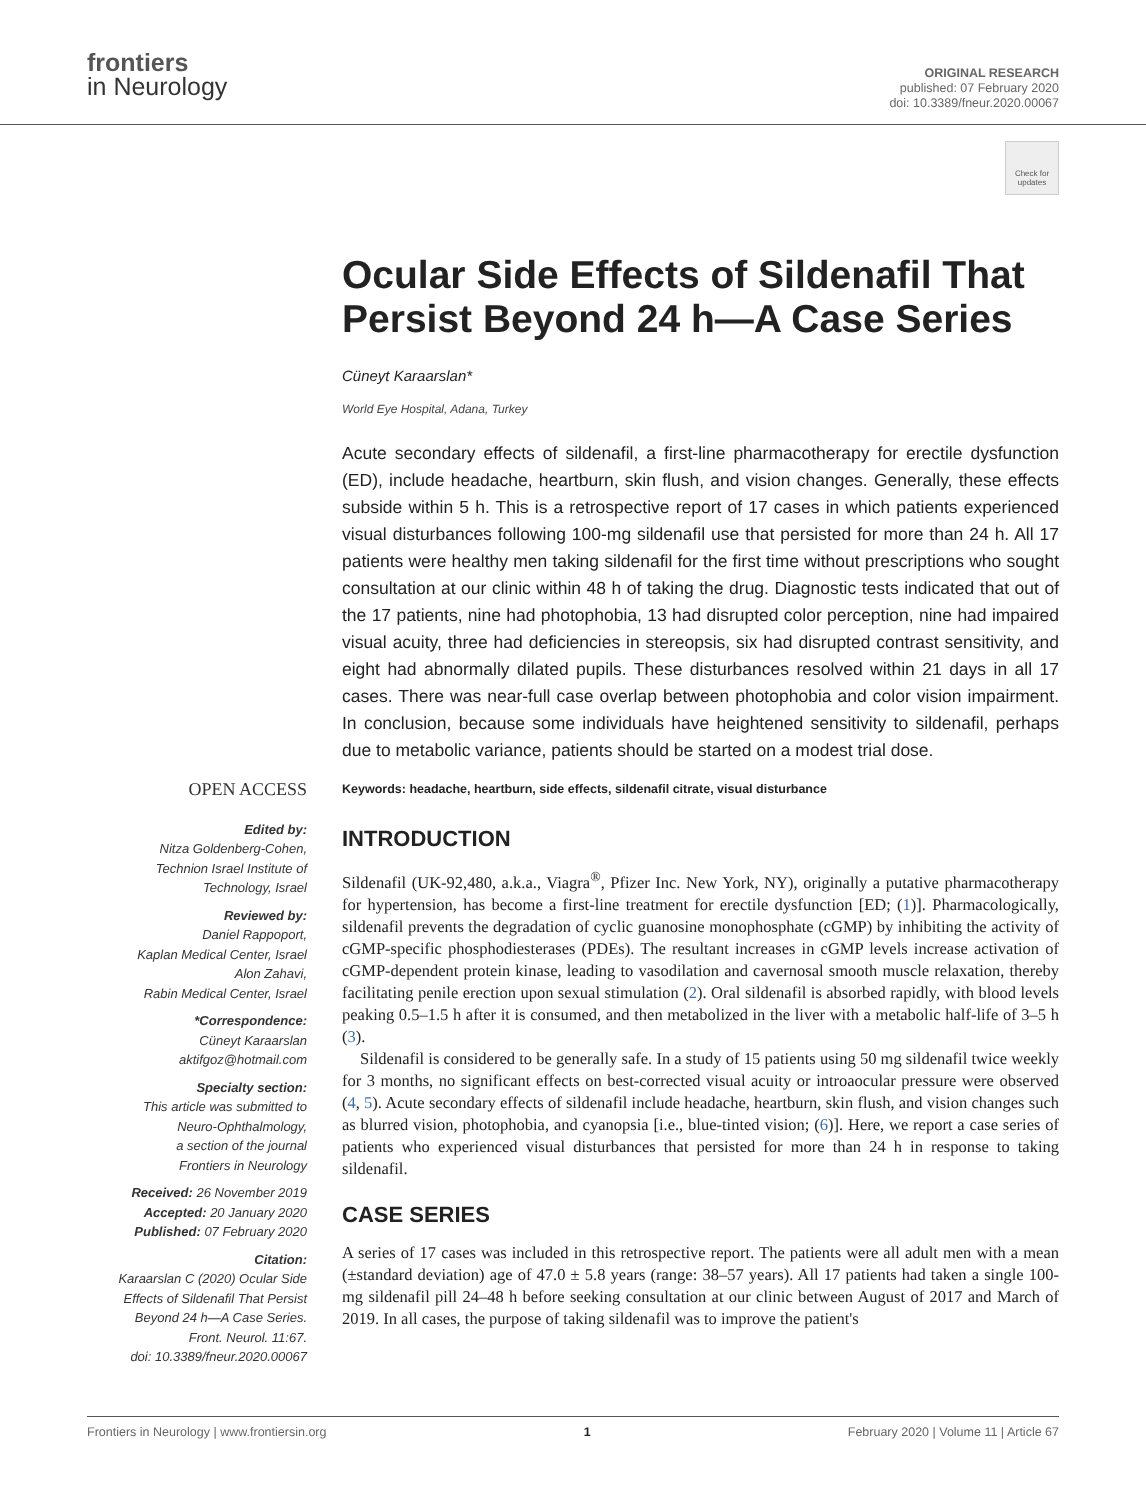frontiers
in Neurology
ORIGINAL RESEARCH
published: 07 February 2020
doi: 10.3389/fneur.2020.00067
Check for updates
Ocular Side Effects of Sildenafil That Persist Beyond 24 h—A Case Series
Cüneyt Karaarslan*
World Eye Hospital, Adana, Turkey
Acute secondary effects of sildenafil, a first-line pharmacotherapy for erectile dysfunction (ED), include headache, heartburn, skin flush, and vision changes. Generally, these effects subside within 5 h. This is a retrospective report of 17 cases in which patients experienced visual disturbances following 100-mg sildenafil use that persisted for more than 24 h. All 17 patients were healthy men taking sildenafil for the first time without prescriptions who sought consultation at our clinic within 48 h of taking the drug. Diagnostic tests indicated that out of the 17 patients, nine had photophobia, 13 had disrupted color perception, nine had impaired visual acuity, three had deficiencies in stereopsis, six had disrupted contrast sensitivity, and eight had abnormally dilated pupils. These disturbances resolved within 21 days in all 17 cases. There was near-full case overlap between photophobia and color vision impairment. In conclusion, because some individuals have heightened sensitivity to sildenafil, perhaps due to metabolic variance, patients should be started on a modest trial dose.
Keywords: headache, heartburn, side effects, sildenafil citrate, visual disturbance
INTRODUCTION
Sildenafil (UK-92,480, a.k.a., Viagra<sup>®</sup>, Pfizer Inc. New York, NY), originally a putative pharmacotherapy for hypertension, has become a first-line treatment for erectile dysfunction [ED; (1)]. Pharmacologically, sildenafil prevents the degradation of cyclic guanosine monophosphate (cGMP) by inhibiting the activity of cGMP-specific phosphodiesterases (PDEs). The resultant increases in cGMP levels increase activation of cGMP-dependent protein kinase, leading to vasodilation and cavernosal smooth muscle relaxation, thereby facilitating penile erection upon sexual stimulation (2). Oral sildenafil is absorbed rapidly, with blood levels peaking 0.5–1.5 h after it is consumed, and then metabolized in the liver with a metabolic half-life of 3–5 h (3).
Sildenafil is considered to be generally safe. In a study of 15 patients using 50 mg sildenafil twice weekly for 3 months, no significant effects on best-corrected visual acuity or introaocular pressure were observed (4, 5). Acute secondary effects of sildenafil include headache, heartburn, skin flush, and vision changes such as blurred vision, photophobia, and cyanopsia [i.e., blue-tinted vision; (6)]. Here, we report a case series of patients who experienced visual disturbances that persisted for more than 24 h in response to taking sildenafil.
CASE SERIES
A series of 17 cases was included in this retrospective report. The patients were all adult men with a mean (±standard deviation) age of 47.0 ± 5.8 years (range: 38–57 years). All 17 patients had taken a single 100-mg sildenafil pill 24–48 h before seeking consultation at our clinic between August of 2017 and March of 2019. In all cases, the purpose of taking sildenafil was to improve the patient's
OPEN ACCESS
Edited by:
Nitza Goldenberg-Cohen,
Technion Israel Institute of
Technology, Israel
Reviewed by:
Daniel Rappoport,
Kaplan Medical Center, Israel
Alon Zahavi,
Rabin Medical Center, Israel
*Correspondence:
Cüneyt Karaarslan
aktifgoz@hotmail.com
Specialty section:
This article was submitted to
Neuro-Ophthalmology,
a section of the journal
Frontiers in Neurology
Received: 26 November 2019
Accepted: 20 January 2020
Published: 07 February 2020
Citation:
Karaarslan C (2020) Ocular Side
Effects of Sildenafil That Persist
Beyond 24 h—A Case Series.
Front. Neurol. 11:67.
doi: 10.3389/fneur.2020.00067
Frontiers in Neurology | www.frontiersin.org 1 February 2020 | Volume 11 | Article 67